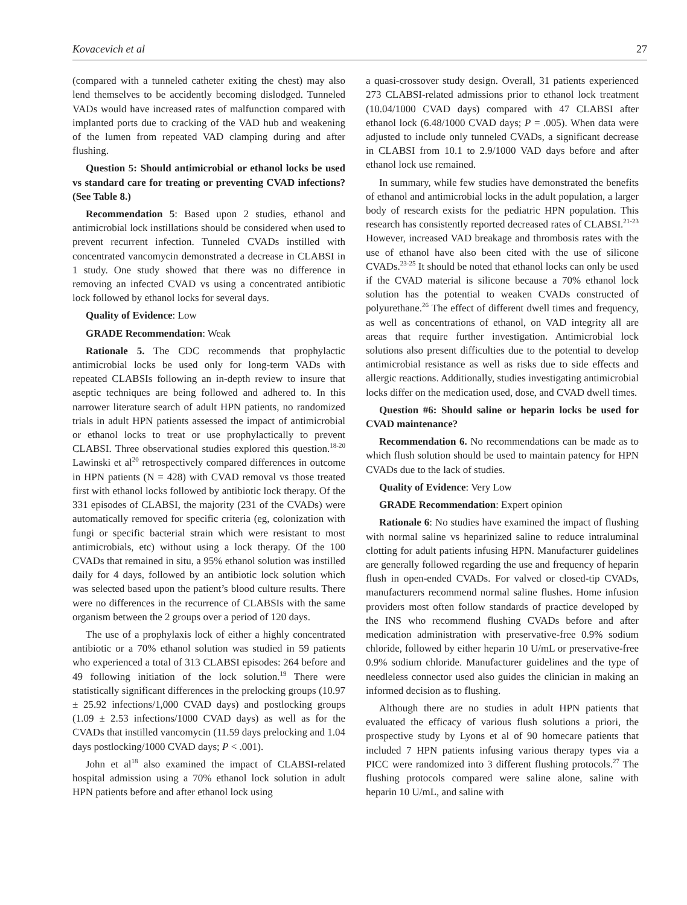Kovacevich et al 27
(compared with a tunneled catheter exiting the chest) may also lend themselves to be accidently becoming dislodged. Tunneled VADs would have increased rates of malfunction compared with implanted ports due to cracking of the VAD hub and weakening of the lumen from repeated VAD clamping during and after flushing.
Question 5: Should antimicrobial or ethanol locks be used vs standard care for treating or preventing CVAD infections? (See Table 8.)
Recommendation 5: Based upon 2 studies, ethanol and antimicrobial lock instillations should be considered when used to prevent recurrent infection. Tunneled CVADs instilled with concentrated vancomycin demonstrated a decrease in CLABSI in 1 study. One study showed that there was no difference in removing an infected CVAD vs using a concentrated antibiotic lock followed by ethanol locks for several days.
Quality of Evidence: Low
GRADE Recommendation: Weak
Rationale 5. The CDC recommends that prophylactic antimicrobial locks be used only for long-term VADs with repeated CLABSIs following an in-depth review to insure that aseptic techniques are being followed and adhered to. In this narrower literature search of adult HPN patients, no randomized trials in adult HPN patients assessed the impact of antimicrobial or ethanol locks to treat or use prophylactically to prevent CLABSI. Three observational studies explored this question.<sup>18-20</sup> Lawinski et al<sup>20</sup> retrospectively compared differences in outcome in HPN patients (N = 428) with CVAD removal vs those treated first with ethanol locks followed by antibiotic lock therapy. Of the 331 episodes of CLABSI, the majority (231 of the CVADs) were automatically removed for specific criteria (eg, colonization with fungi or specific bacterial strain which were resistant to most antimicrobials, etc) without using a lock therapy. Of the 100 CVADs that remained in situ, a 95% ethanol solution was instilled daily for 4 days, followed by an antibiotic lock solution which was selected based upon the patient’s blood culture results. There were no differences in the recurrence of CLABSIs with the same organism between the 2 groups over a period of 120 days.
The use of a prophylaxis lock of either a highly concentrated antibiotic or a 70% ethanol solution was studied in 59 patients who experienced a total of 313 CLABSI episodes: 264 before and 49 following initiation of the lock solution.<sup>19</sup> There were statistically significant differences in the prelocking groups (10.97 ± 25.92 infections/1,000 CVAD days) and postlocking groups (1.09 ± 2.53 infections/1000 CVAD days) as well as for the CVADs that instilled vancomycin (11.59 days prelocking and 1.04 days postlocking/1000 CVAD days; P < .001).
John et al<sup>18</sup> also examined the impact of CLABSI-related hospital admission using a 70% ethanol lock solution in adult HPN patients before and after ethanol lock using
a quasi-crossover study design. Overall, 31 patients experienced 273 CLABSI-related admissions prior to ethanol lock treatment (10.04/1000 CVAD days) compared with 47 CLABSI after ethanol lock (6.48/1000 CVAD days; P = .005). When data were adjusted to include only tunneled CVADs, a significant decrease in CLABSI from 10.1 to 2.9/1000 VAD days before and after ethanol lock use remained.
In summary, while few studies have demonstrated the benefits of ethanol and antimicrobial locks in the adult population, a larger body of research exists for the pediatric HPN population. This research has consistently reported decreased rates of CLABSI.<sup>21-23</sup> However, increased VAD breakage and thrombosis rates with the use of ethanol have also been cited with the use of silicone CVADs.<sup>23-25</sup> It should be noted that ethanol locks can only be used if the CVAD material is silicone because a 70% ethanol lock solution has the potential to weaken CVADs constructed of polyurethane.<sup>26</sup> The effect of different dwell times and frequency, as well as concentrations of ethanol, on VAD integrity all are areas that require further investigation. Antimicrobial lock solutions also present difficulties due to the potential to develop antimicrobial resistance as well as risks due to side effects and allergic reactions. Additionally, studies investigating antimicrobial locks differ on the medication used, dose, and CVAD dwell times.
Question #6: Should saline or heparin locks be used for CVAD maintenance?
Recommendation 6. No recommendations can be made as to which flush solution should be used to maintain patency for HPN CVADs due to the lack of studies.
Quality of Evidence: Very Low
GRADE Recommendation: Expert opinion
Rationale 6: No studies have examined the impact of flushing with normal saline vs heparinized saline to reduce intraluminal clotting for adult patients infusing HPN. Manufacturer guidelines are generally followed regarding the use and frequency of heparin flush in open-ended CVADs. For valved or closed-tip CVADs, manufacturers recommend normal saline flushes. Home infusion providers most often follow standards of practice developed by the INS who recommend flushing CVADs before and after medication administration with preservative-free 0.9% sodium chloride, followed by either heparin 10 U/mL or preservative-free 0.9% sodium chloride. Manufacturer guidelines and the type of needleless connector used also guides the clinician in making an informed decision as to flushing.
Although there are no studies in adult HPN patients that evaluated the efficacy of various flush solutions a priori, the prospective study by Lyons et al of 90 homecare patients that included 7 HPN patients infusing various therapy types via a PICC were randomized into 3 different flushing protocols.<sup>27</sup> The flushing protocols compared were saline alone, saline with heparin 10 U/mL, and saline with